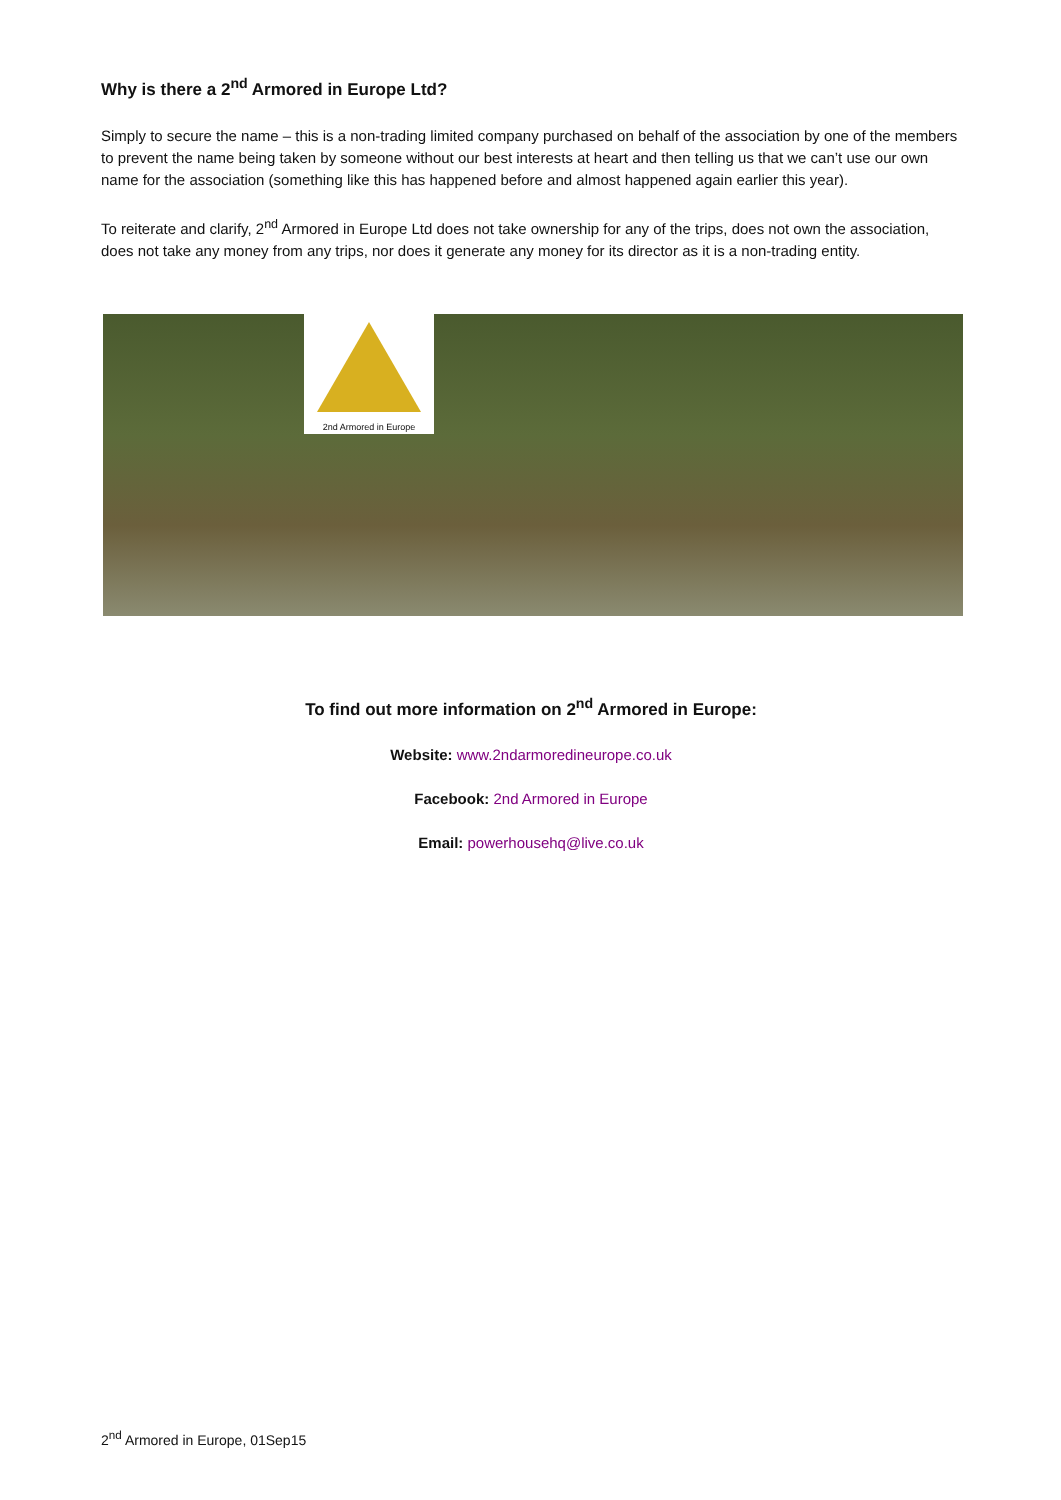Why is there a 2<sup>nd</sup> Armored in Europe Ltd?
Simply to secure the name – this is a non-trading limited company purchased on behalf of the association by one of the members to prevent the name being taken by someone without our best interests at heart and then telling us that we can’t use our own name for the association (something like this has happened before and almost happened again earlier this year).
To reiterate and clarify, 2<sup>nd</sup> Armored in Europe Ltd does not take ownership for any of the trips, does not own the association, does not take any money from any trips, nor does it generate any money for its director as it is a non-trading entity.
2nd Armored in Europe
To find out more information on 2<sup>nd</sup> Armored in Europe:
Website: www.2ndarmoredineurope.co.uk
Facebook: 2nd Armored in Europe
Email: powerhousehq@live.co.uk
2<sup>nd</sup> Armored in Europe, 01Sep15